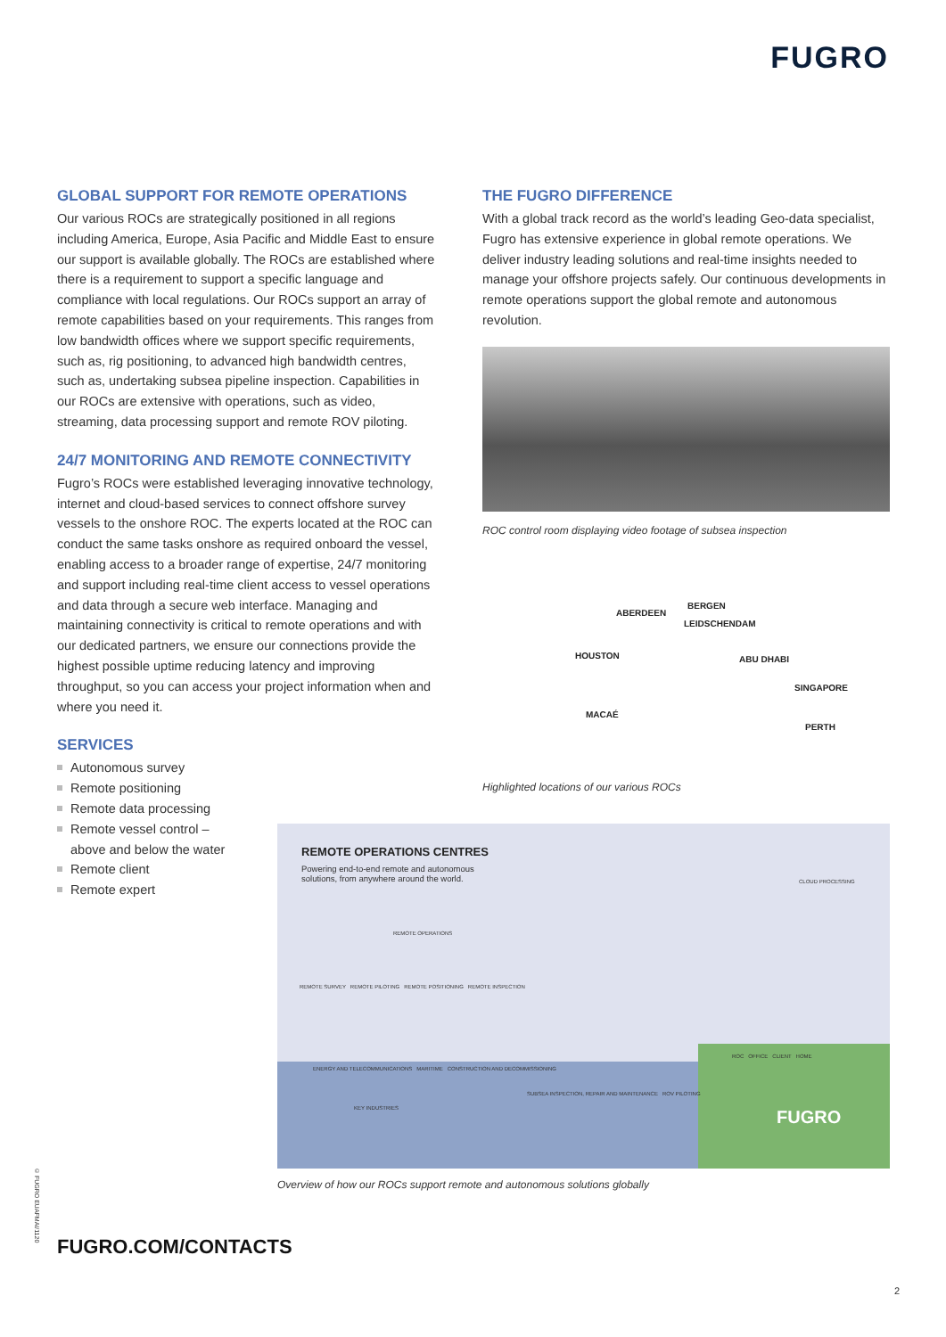FUGRO
GLOBAL SUPPORT FOR REMOTE OPERATIONS
Our various ROCs are strategically positioned in all regions including America, Europe, Asia Pacific and Middle East to ensure our support is available globally. The ROCs are established where there is a requirement to support a specific language and compliance with local regulations. Our ROCs support an array of remote capabilities based on your requirements. This ranges from low bandwidth offices where we support specific requirements, such as, rig positioning, to advanced high bandwidth centres, such as, undertaking subsea pipeline inspection. Capabilities in our ROCs are extensive with operations, such as video, streaming, data processing support and remote ROV piloting.
24/7 MONITORING AND REMOTE CONNECTIVITY
Fugro’s ROCs were established leveraging innovative technology, internet and cloud-based services to connect offshore survey vessels to the onshore ROC. The experts located at the ROC can conduct the same tasks onshore as required onboard the vessel, enabling access to a broader range of expertise, 24/7 monitoring and support including real-time client access to vessel operations and data through a secure web interface. Managing and maintaining connectivity is critical to remote operations and with our dedicated partners, we ensure our connections provide the highest possible uptime reducing latency and improving throughput, so you can access your project information when and where you need it.
SERVICES
Autonomous survey
Remote positioning
Remote data processing
Remote vessel control –
above and below the water
Remote client
Remote expert
THE FUGRO DIFFERENCE
With a global track record as the world’s leading Geo-data specialist, Fugro has extensive experience in global remote operations. We deliver industry leading solutions and real-time insights needed to manage your offshore projects safely. Our continuous developments in remote operations support the global remote and autonomous revolution.
ROC control room displaying video footage of subsea inspection
ABERDEEN
BERGEN
LEIDSCHENDAM
HOUSTON ABU DHABI
SINGAPORE
MACAÉ
PERTH
Highlighted locations of our various ROCs
REMOTE OPERATIONS CENTRES
Powering end-to-end remote and autonomous solutions, from anywhere around the world.
REMOTE OPERATIONS
REMOTE SURVEY REMOTE PILOTING REMOTE POSITIONING REMOTE INSPECTION
CLOUD PROCESSING
ROC OFFICE CLIENT HOME
ENERGY AND TELECOMMUNICATIONS MARITIME CONSTRUCTION AND DECOMMISSIONING
KEY INDUSTRIES
SUBSEA INSPECTION, REPAIR AND MAINTENANCE ROV PILOTING
FUGRO
Overview of how our ROCs support remote and autonomous solutions globally
© FUGRO EUAFMAI/1120
FUGRO.COM/CONTACTS
2